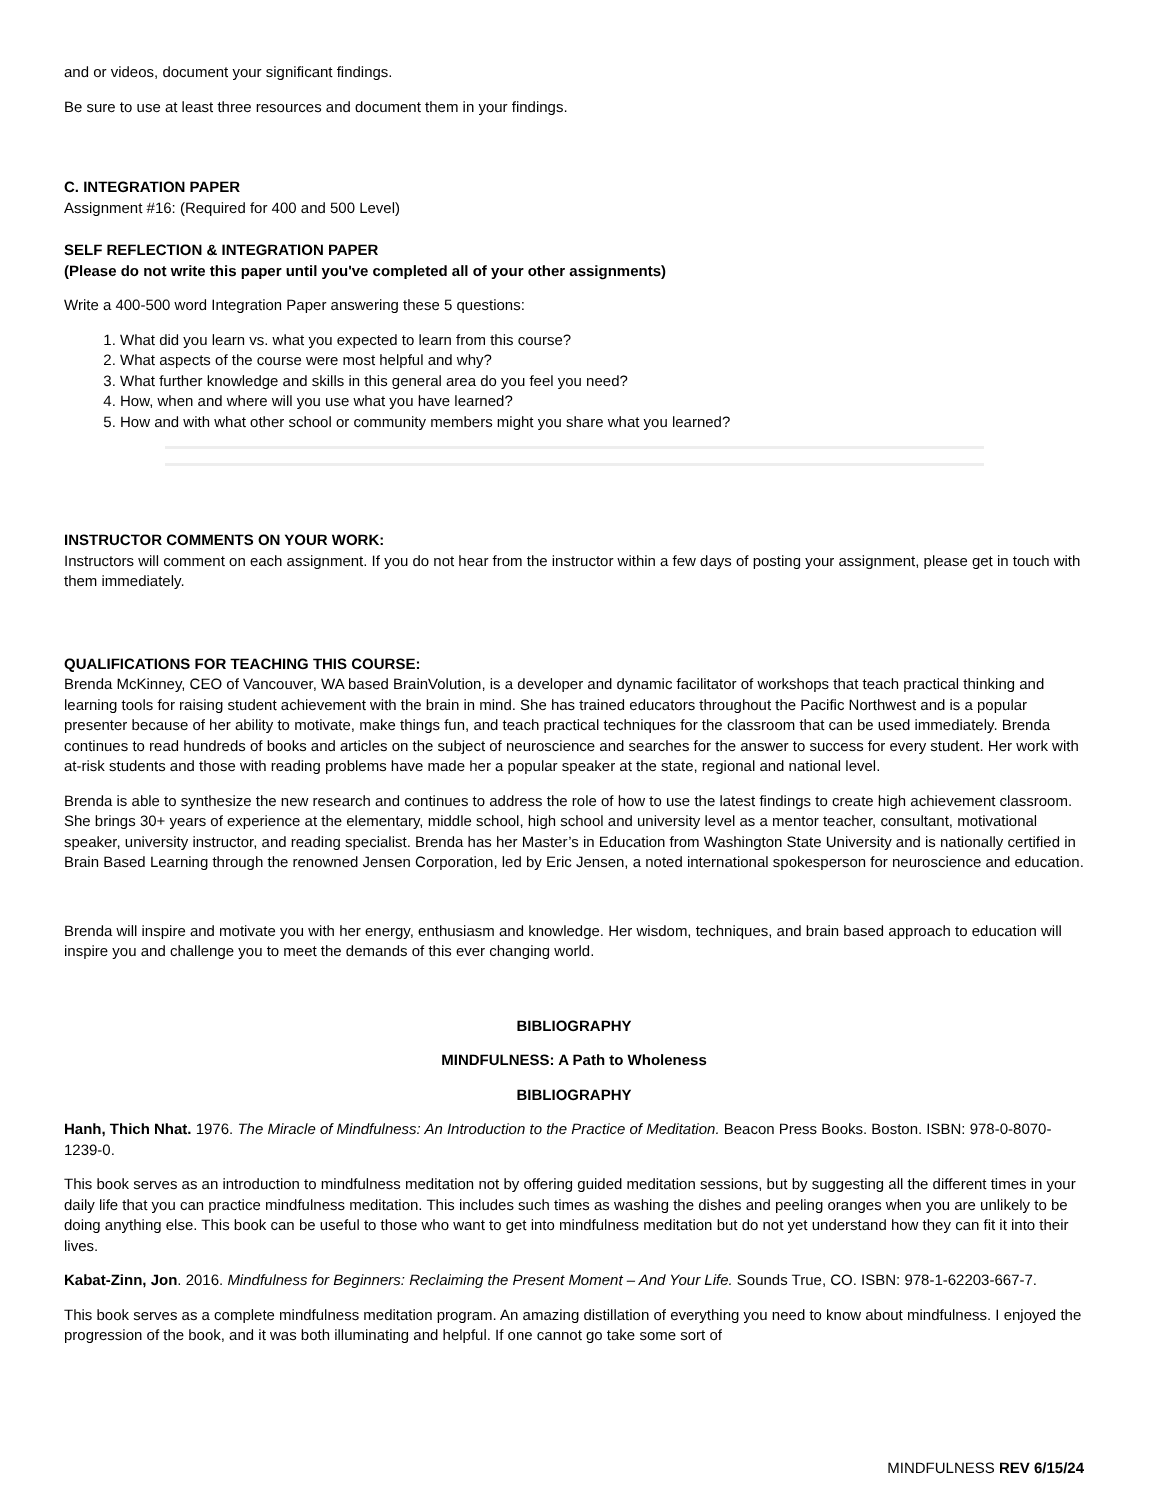and or videos, document your significant findings.
Be sure to use at least three resources and document them in your findings.
C. INTEGRATION PAPER
Assignment #16: (Required for 400 and 500 Level)
SELF REFLECTION & INTEGRATION PAPER
(Please do not write this paper until you've completed all of your other assignments)
Write a 400-500 word Integration Paper answering these 5 questions:
1. What did you learn vs. what you expected to learn from this course?
2. What aspects of the course were most helpful and why?
3. What further knowledge and skills in this general area do you feel you need?
4. How, when and where will you use what you have learned?
5. How and with what other school or community members might you share what you learned?
INSTRUCTOR COMMENTS ON YOUR WORK:
Instructors will comment on each assignment. If you do not hear from the instructor within a few days of posting your assignment, please get in touch with them immediately.
QUALIFICATIONS FOR TEACHING THIS COURSE:
Brenda McKinney, CEO of Vancouver, WA based BrainVolution, is a developer and dynamic facilitator of workshops that teach practical thinking and learning tools for raising student achievement with the brain in mind. She has trained educators throughout the Pacific Northwest and is a popular presenter because of her ability to motivate, make things fun, and teach practical techniques for the classroom that can be used immediately. Brenda continues to read hundreds of books and articles on the subject of neuroscience and searches for the answer to success for every student. Her work with at-risk students and those with reading problems have made her a popular speaker at the state, regional and national level.
Brenda is able to synthesize the new research and continues to address the role of how to use the latest findings to create high achievement classroom. She brings 30+ years of experience at the elementary, middle school, high school and university level as a mentor teacher, consultant, motivational speaker, university instructor, and reading specialist. Brenda has her Master’s in Education from Washington State University and is nationally certified in Brain Based Learning through the renowned Jensen Corporation, led by Eric Jensen, a noted international spokesperson for neuroscience and education.
Brenda will inspire and motivate you with her energy, enthusiasm and knowledge. Her wisdom, techniques, and brain based approach to education will inspire you and challenge you to meet the demands of this ever changing world.
BIBLIOGRAPHY
MINDFULNESS: A Path to Wholeness
BIBLIOGRAPHY
Hanh, Thich Nhat. 1976. The Miracle of Mindfulness: An Introduction to the Practice of Meditation. Beacon Press Books. Boston. ISBN: 978-0-8070-1239-0.
This book serves as an introduction to mindfulness meditation not by offering guided meditation sessions, but by suggesting all the different times in your daily life that you can practice mindfulness meditation. This includes such times as washing the dishes and peeling oranges when you are unlikely to be doing anything else. This book can be useful to those who want to get into mindfulness meditation but do not yet understand how they can fit it into their lives.
Kabat-Zinn, Jon. 2016. Mindfulness for Beginners: Reclaiming the Present Moment – And Your Life. Sounds True, CO. ISBN: 978-1-62203-667-7.
This book serves as a complete mindfulness meditation program. An amazing distillation of everything you need to know about mindfulness. I enjoyed the progression of the book, and it was both illuminating and helpful. If one cannot go take some sort of
MINDFULNESS REV 6/15/24